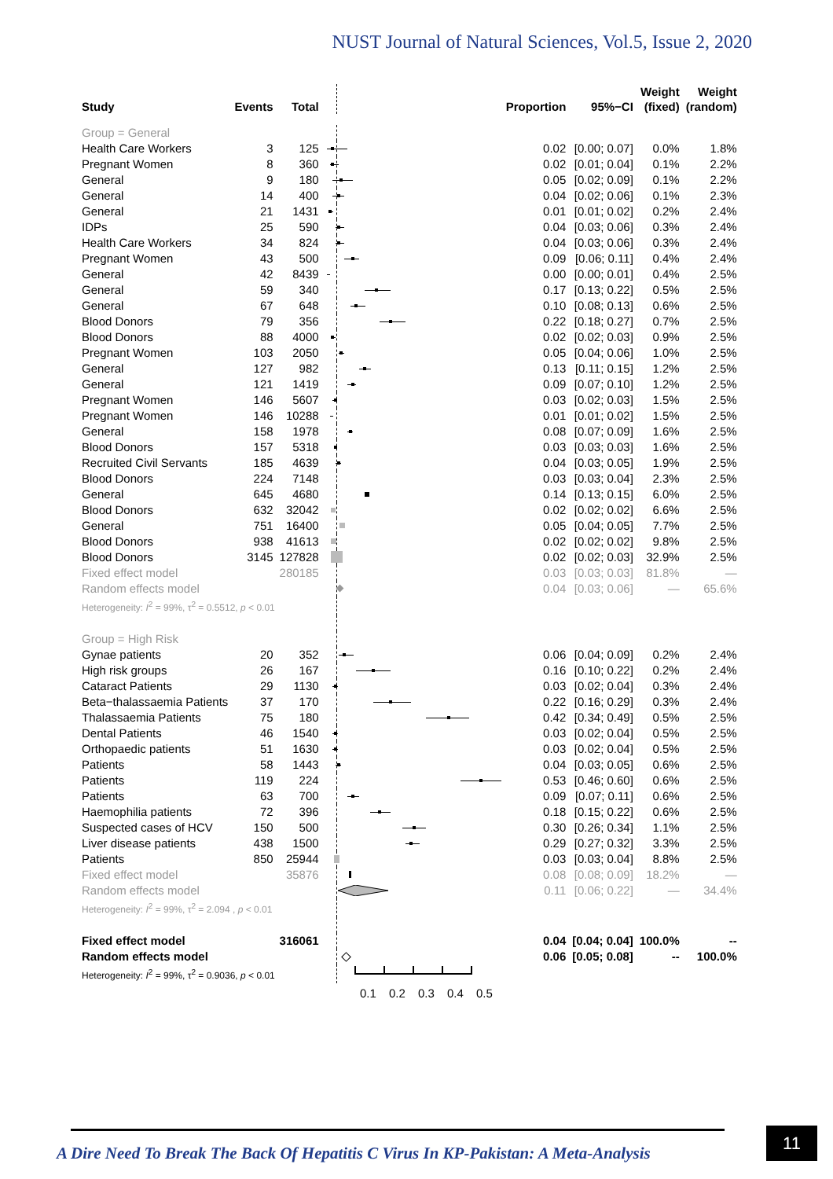NUST Journal of Natural Sciences, Vol.5, Issue 2, 2020
| Study | Events | Total | | Proportion | 95%−CI | Weight (fixed) | Weight (random) |
| --- | --- | --- | --- | --- | --- | --- | --- |
| Group = General | | | | | | | |
| Health Care Workers | 3 | 125 | | 0.02 | [0.00; 0.07] | 0.0% | 1.8% |
| Pregnant Women | 8 | 360 | | 0.02 | [0.01; 0.04] | 0.1% | 2.2% |
| General | 9 | 180 | | 0.05 | [0.02; 0.09] | 0.1% | 2.2% |
| General | 14 | 400 | | 0.04 | [0.02; 0.06] | 0.1% | 2.3% |
| General | 21 | 1431 | | 0.01 | [0.01; 0.02] | 0.2% | 2.4% |
| IDPs | 25 | 590 | | 0.04 | [0.03; 0.06] | 0.3% | 2.4% |
| Health Care Workers | 34 | 824 | | 0.04 | [0.03; 0.06] | 0.3% | 2.4% |
| Pregnant Women | 43 | 500 | | 0.09 | [0.06; 0.11] | 0.4% | 2.4% |
| General | 42 | 8439 | | 0.00 | [0.00; 0.01] | 0.4% | 2.5% |
| General | 59 | 340 | | 0.17 | [0.13; 0.22] | 0.5% | 2.5% |
| General | 67 | 648 | | 0.10 | [0.08; 0.13] | 0.6% | 2.5% |
| Blood Donors | 79 | 356 | | 0.22 | [0.18; 0.27] | 0.7% | 2.5% |
| Blood Donors | 88 | 4000 | | 0.02 | [0.02; 0.03] | 0.9% | 2.5% |
| Pregnant Women | 103 | 2050 | | 0.05 | [0.04; 0.06] | 1.0% | 2.5% |
| General | 127 | 982 | | 0.13 | [0.11; 0.15] | 1.2% | 2.5% |
| General | 121 | 1419 | | 0.09 | [0.07; 0.10] | 1.2% | 2.5% |
| Pregnant Women | 146 | 5607 | | 0.03 | [0.02; 0.03] | 1.5% | 2.5% |
| Pregnant Women | 146 | 10288 | | 0.01 | [0.01; 0.02] | 1.5% | 2.5% |
| General | 158 | 1978 | | 0.08 | [0.07; 0.09] | 1.6% | 2.5% |
| Blood Donors | 157 | 5318 | | 0.03 | [0.03; 0.03] | 1.6% | 2.5% |
| Recruited Civil Servants | 185 | 4639 | | 0.04 | [0.03; 0.05] | 1.9% | 2.5% |
| Blood Donors | 224 | 7148 | | 0.03 | [0.03; 0.04] | 2.3% | 2.5% |
| General | 645 | 4680 | | 0.14 | [0.13; 0.15] | 6.0% | 2.5% |
| Blood Donors | 632 | 32042 | | 0.02 | [0.02; 0.02] | 6.6% | 2.5% |
| General | 751 | 16400 | | 0.05 | [0.04; 0.05] | 7.7% | 2.5% |
| Blood Donors | 938 | 41613 | | 0.02 | [0.02; 0.02] | 9.8% | 2.5% |
| Blood Donors | 3145 | 127828 | | 0.02 | [0.02; 0.03] | 32.9% | 2.5% |
| Fixed effect model | | 280185 | | 0.03 | [0.03; 0.03] | 81.8% | — |
| Random effects model | | | | 0.04 | [0.03; 0.06] | — | 65.6% |
| Heterogeneity: I<sup>2</sup> = 99%, τ<sup>2</sup> = 0.5512, p < 0.01 | | | | | | | |
| Group = High Risk | | | | | | | |
| Gynae patients | 20 | 352 | | 0.06 | [0.04; 0.09] | 0.2% | 2.4% |
| High risk groups | 26 | 167 | | 0.16 | [0.10; 0.22] | 0.2% | 2.4% |
| Cataract Patients | 29 | 1130 | | 0.03 | [0.02; 0.04] | 0.3% | 2.4% |
| Beta−thalassaemia Patients | 37 | 170 | | 0.22 | [0.16; 0.29] | 0.3% | 2.4% |
| Thalassaemia Patients | 75 | 180 | | 0.42 | [0.34; 0.49] | 0.5% | 2.5% |
| Dental Patients | 46 | 1540 | | 0.03 | [0.02; 0.04] | 0.5% | 2.5% |
| Orthopaedic patients | 51 | 1630 | | 0.03 | [0.02; 0.04] | 0.5% | 2.5% |
| Patients | 58 | 1443 | | 0.04 | [0.03; 0.05] | 0.6% | 2.5% |
| Patients | 119 | 224 | | 0.53 | [0.46; 0.60] | 0.6% | 2.5% |
| Patients | 63 | 700 | | 0.09 | [0.07; 0.11] | 0.6% | 2.5% |
| Haemophilia patients | 72 | 396 | | 0.18 | [0.15; 0.22] | 0.6% | 2.5% |
| Suspected cases of HCV | 150 | 500 | | 0.30 | [0.26; 0.34] | 1.1% | 2.5% |
| Liver disease patients | 438 | 1500 | | 0.29 | [0.27; 0.32] | 3.3% | 2.5% |
| Patients | 850 | 25944 | | 0.03 | [0.03; 0.04] | 8.8% | 2.5% |
| Fixed effect model | | 35876 | | 0.08 | [0.08; 0.09] | 18.2% | — |
| Random effects model | | | | 0.11 | [0.06; 0.22] | — | 34.4% |
| Heterogeneity: I<sup>2</sup> = 99%, τ<sup>2</sup> = 2.094 , p < 0.01 | | | | | | | |
| Fixed effect model | | 316061 | | 0.04 | [0.04; 0.04] | 100.0% | -- |
| Random effects model | | | | 0.06 | [0.05; 0.08] | -- | 100.0% |
| Heterogeneity: I<sup>2</sup> = 99%, τ<sup>2</sup> = 0.9036, p < 0.01 | | | | | | | |
0.1 0.2 0.3 0.4 0.5
A Dire Need To Break The Back Of Hepatitis C Virus In KP-Pakistan: A Meta-Analysis
11